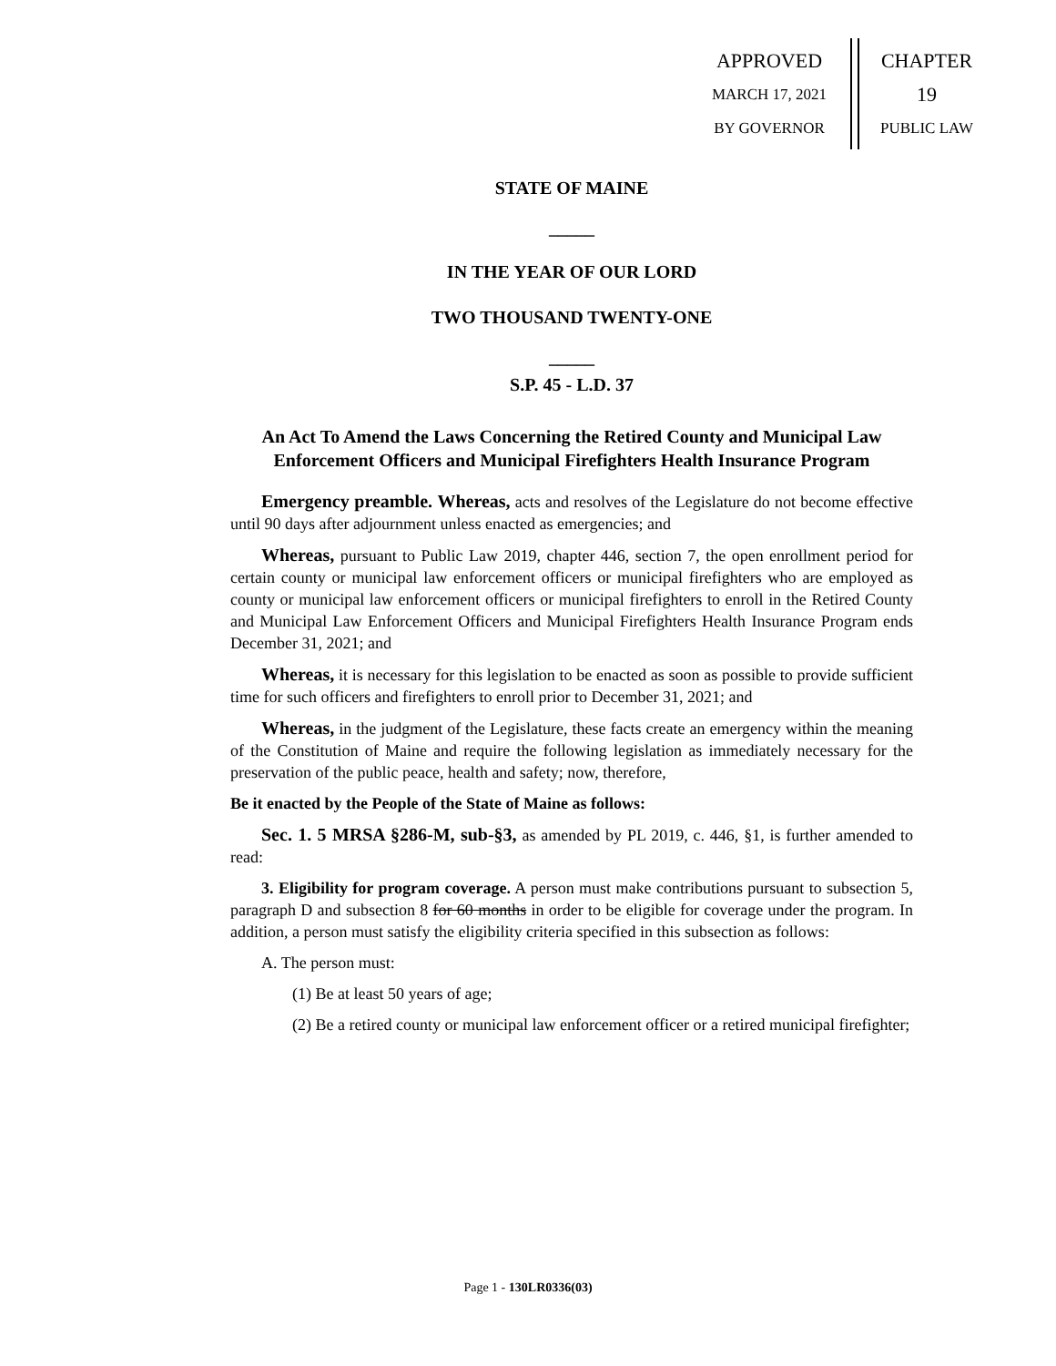APPROVED
MARCH 17, 2021
BY GOVERNOR
CHAPTER
19
PUBLIC LAW
STATE OF MAINE
_____
IN THE YEAR OF OUR LORD
TWO THOUSAND TWENTY-ONE
_____
S.P. 45 - L.D. 37
An Act To Amend the Laws Concerning the Retired County and Municipal Law Enforcement Officers and Municipal Firefighters Health Insurance Program
Emergency preamble. Whereas, acts and resolves of the Legislature do not become effective until 90 days after adjournment unless enacted as emergencies; and
Whereas, pursuant to Public Law 2019, chapter 446, section 7, the open enrollment period for certain county or municipal law enforcement officers or municipal firefighters who are employed as county or municipal law enforcement officers or municipal firefighters to enroll in the Retired County and Municipal Law Enforcement Officers and Municipal Firefighters Health Insurance Program ends December 31, 2021; and
Whereas, it is necessary for this legislation to be enacted as soon as possible to provide sufficient time for such officers and firefighters to enroll prior to December 31, 2021; and
Whereas, in the judgment of the Legislature, these facts create an emergency within the meaning of the Constitution of Maine and require the following legislation as immediately necessary for the preservation of the public peace, health and safety; now, therefore,
Be it enacted by the People of the State of Maine as follows:
Sec. 1. 5 MRSA §286-M, sub-§3, as amended by PL 2019, c. 446, §1, is further amended to read:
3. Eligibility for program coverage. A person must make contributions pursuant to subsection 5, paragraph D and subsection 8 for 60 months in order to be eligible for coverage under the program. In addition, a person must satisfy the eligibility criteria specified in this subsection as follows:
A. The person must:
(1) Be at least 50 years of age;
(2) Be a retired county or municipal law enforcement officer or a retired municipal firefighter;
Page 1 - 130LR0336(03)